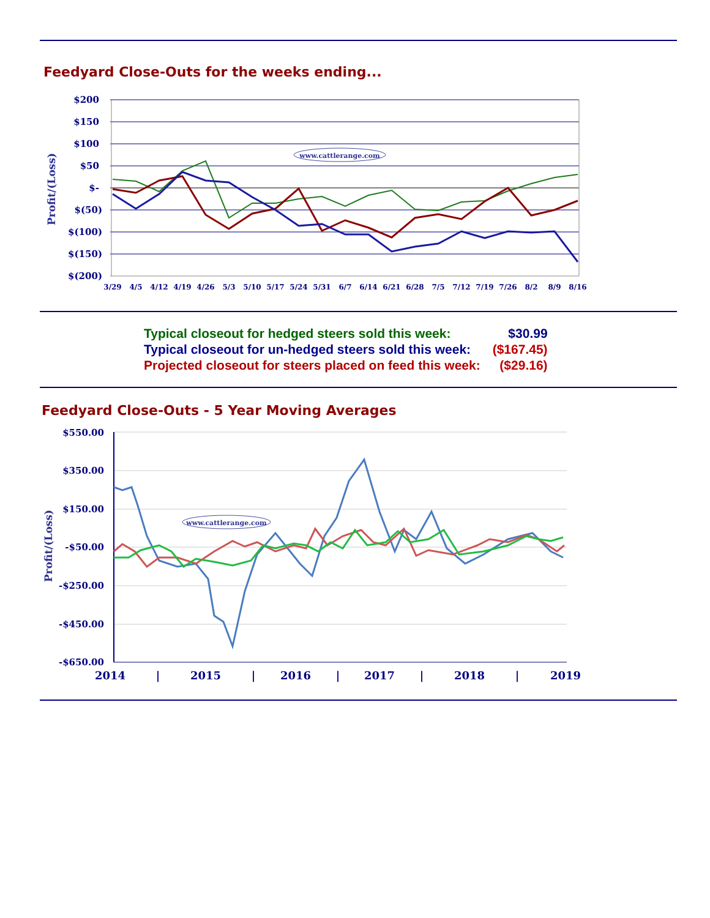Feedyard Close-Outs for the weeks ending...
$200
$150
$100
$50
$-
$(50)
$(100)
$(150)
$(200)
Profit/(Loss)
www.cattlerange.com
3/29
4/5
4/12
4/19
4/26
5/3
5/10
5/17
5/24
5/31
6/7
6/14
6/21
6/28
7/5
7/12
7/19
7/26
8/2
8/9
8/16
| Typical closeout for hedged steers sold this week: | $30.99 |
| Typical closeout for un-hedged steers sold this week: | ($167.45) |
| Projected closeout for steers placed on feed this week: | ($29.16) |
Feedyard Close-Outs - 5 Year Moving Averages
$550.00
$350.00
$150.00
-$50.00
-$250.00
-$450.00
-$650.00
Profit/(Loss)
www.cattlerange.com
2014
|
2015
|
2016
|
2017
|
2018
|
2019